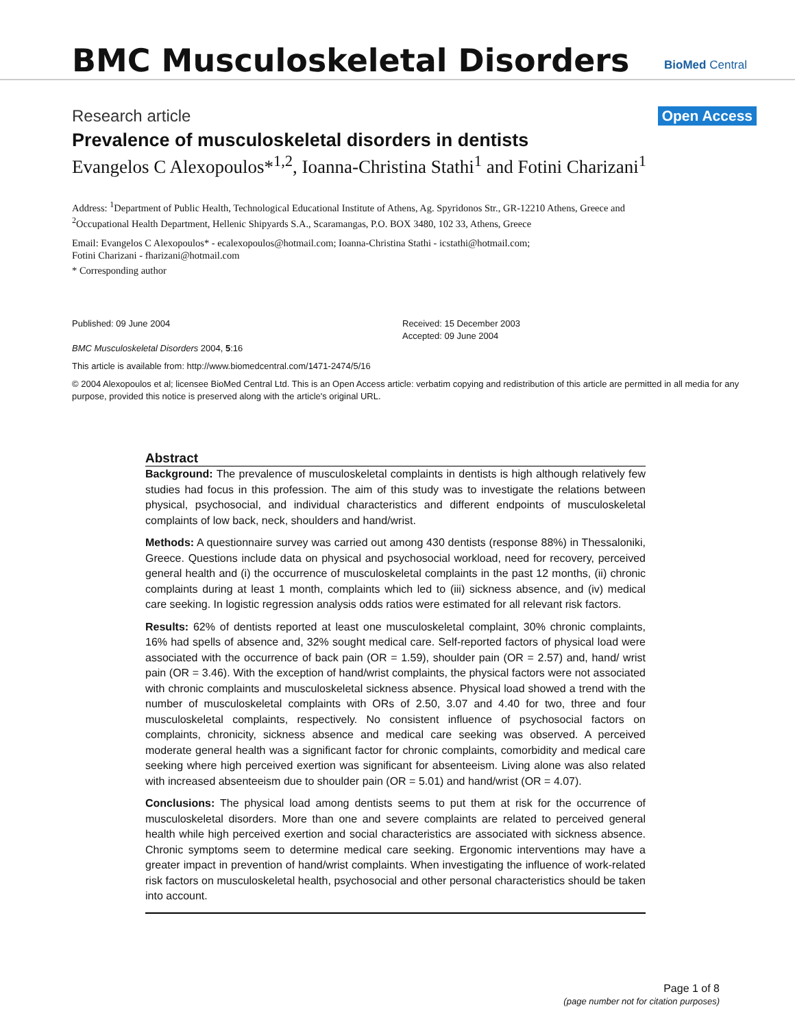BMC Musculoskeletal Disorders
BioMed Central
Research article Open Access
Prevalence of musculoskeletal disorders in dentists
Evangelos C Alexopoulos*<sup>1,2</sup>, Ioanna-Christina Stathi<sup>1</sup> and Fotini Charizani<sup>1</sup>
Address: <sup>1</sup>Department of Public Health, Technological Educational Institute of Athens, Ag. Spyridonos Str., GR-12210 Athens, Greece and
<sup>2</sup> Occupational Health Department, Hellenic Shipyards S.A., Scaramangas, P.O. BOX 3480, 102 33, Athens, Greece
Email: Evangelos C Alexopoulos* - ecalexopoulos@hotmail.com; Ioanna-Christina Stathi - icstathi@hotmail.com;
Fotini Charizani - fharizani@hotmail.com
* Corresponding author
Published: 09 June 2004
BMC Musculoskeletal Disorders 2004, 5:16
Received: 15 December 2003
Accepted: 09 June 2004
This article is available from: http://www.biomedcentral.com/1471-2474/5/16
© 2004 Alexopoulos et al; licensee BioMed Central Ltd. This is an Open Access article: verbatim copying and redistribution of this article are permitted in all media for any purpose, provided this notice is preserved along with the article's original URL.
Abstract
Background: The prevalence of musculoskeletal complaints in dentists is high although relatively few studies had focus in this profession. The aim of this study was to investigate the relations between physical, psychosocial, and individual characteristics and different endpoints of musculoskeletal complaints of low back, neck, shoulders and hand/wrist.
Methods: A questionnaire survey was carried out among 430 dentists (response 88%) in Thessaloniki, Greece. Questions include data on physical and psychosocial workload, need for recovery, perceived general health and (i) the occurrence of musculoskeletal complaints in the past 12 months, (ii) chronic complaints during at least 1 month, complaints which led to (iii) sickness absence, and (iv) medical care seeking. In logistic regression analysis odds ratios were estimated for all relevant risk factors.
Results: 62% of dentists reported at least one musculoskeletal complaint, 30% chronic complaints, 16% had spells of absence and, 32% sought medical care. Self-reported factors of physical load were associated with the occurrence of back pain (OR = 1.59), shoulder pain (OR = 2.57) and, hand/ wrist pain (OR = 3.46). With the exception of hand/wrist complaints, the physical factors were not associated with chronic complaints and musculoskeletal sickness absence. Physical load showed a trend with the number of musculoskeletal complaints with ORs of 2.50, 3.07 and 4.40 for two, three and four musculoskeletal complaints, respectively. No consistent influence of psychosocial factors on complaints, chronicity, sickness absence and medical care seeking was observed. A perceived moderate general health was a significant factor for chronic complaints, comorbidity and medical care seeking where high perceived exertion was significant for absenteeism. Living alone was also related with increased absenteeism due to shoulder pain (OR = 5.01) and hand/wrist (OR = 4.07).
Conclusions: The physical load among dentists seems to put them at risk for the occurrence of musculoskeletal disorders. More than one and severe complaints are related to perceived general health while high perceived exertion and social characteristics are associated with sickness absence. Chronic symptoms seem to determine medical care seeking. Ergonomic interventions may have a greater impact in prevention of hand/wrist complaints. When investigating the influence of work-related risk factors on musculoskeletal health, psychosocial and other personal characteristics should be taken into account.
Page 1 of 8
(page number not for citation purposes)